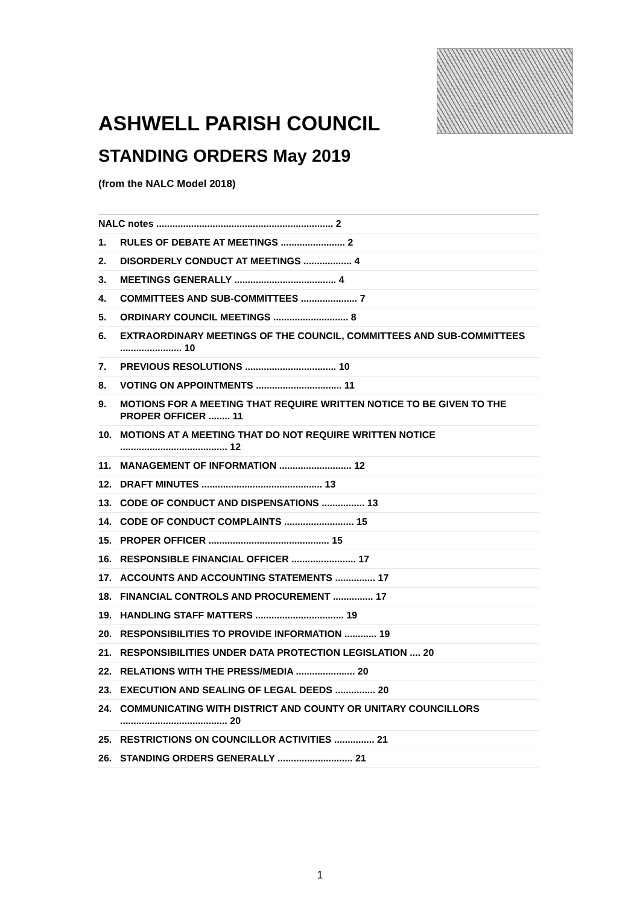ASHWELL PARISH COUNCIL
STANDING ORDERS May 2019
(from the NALC Model 2018)
NALC notes .................................................................. 2
1. RULES OF DEBATE AT MEETINGS ........................ 2
2. DISORDERLY CONDUCT AT MEETINGS .................. 4
3. MEETINGS GENERALLY ...................................... 4
4. COMMITTEES AND SUB-COMMITTEES ..................... 7
5. ORDINARY COUNCIL MEETINGS ............................ 8
6. EXTRAORDINARY MEETINGS OF THE COUNCIL, COMMITTEES AND SUB-COMMITTEES ....................... 10
7. PREVIOUS RESOLUTIONS .................................. 10
8. VOTING ON APPOINTMENTS ................................ 11
9. MOTIONS FOR A MEETING THAT REQUIRE WRITTEN NOTICE TO BE GIVEN TO THE PROPER OFFICER ........ 11
10. MOTIONS AT A MEETING THAT DO NOT REQUIRE WRITTEN NOTICE ........................................ 12
11. MANAGEMENT OF INFORMATION ........................... 12
12. DRAFT MINUTES ............................................. 13
13. CODE OF CONDUCT AND DISPENSATIONS ................ 13
14. CODE OF CONDUCT COMPLAINTS .......................... 15
15. PROPER OFFICER ............................................. 15
16. RESPONSIBLE FINANCIAL OFFICER ........................ 17
17. ACCOUNTS AND ACCOUNTING STATEMENTS ............... 17
18. FINANCIAL CONTROLS AND PROCUREMENT ............... 17
19. HANDLING STAFF MATTERS ................................. 19
20. RESPONSIBILITIES TO PROVIDE INFORMATION ............ 19
21. RESPONSIBILITIES UNDER DATA PROTECTION LEGISLATION .... 20
22. RELATIONS WITH THE PRESS/MEDIA ...................... 20
23. EXECUTION AND SEALING OF LEGAL DEEDS ............... 20
24. COMMUNICATING WITH DISTRICT AND COUNTY OR UNITARY COUNCILLORS ........................................ 20
25. RESTRICTIONS ON COUNCILLOR ACTIVITIES ............... 21
26. STANDING ORDERS GENERALLY ............................ 21
1